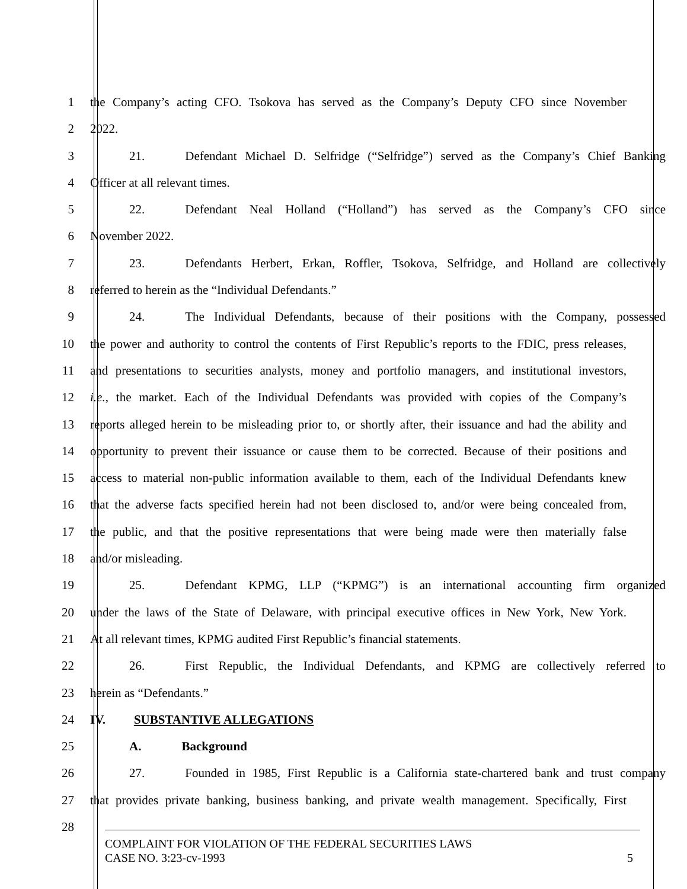1 the Company’s acting CFO. Tsokova has served as the Company’s Deputy CFO since November
2 2022.
3 21. Defendant Michael D. Selfridge (“Selfridge”) served as the Company’s Chief Banking
4 Officer at all relevant times.
5 22. Defendant Neal Holland (“Holland”) has served as the Company’s CFO since
6 November 2022.
7 23. Defendants Herbert, Erkan, Roffler, Tsokova, Selfridge, and Holland are collectively
8 referred to herein as the “Individual Defendants.”
9 24. The Individual Defendants, because of their positions with the Company, possessed
10 the power and authority to control the contents of First Republic’s reports to the FDIC, press releases,
11 and presentations to securities analysts, money and portfolio managers, and institutional investors,
12 i.e., the market. Each of the Individual Defendants was provided with copies of the Company’s
13 reports alleged herein to be misleading prior to, or shortly after, their issuance and had the ability and
14 opportunity to prevent their issuance or cause them to be corrected. Because of their positions and
15 access to material non-public information available to them, each of the Individual Defendants knew
16 that the adverse facts specified herein had not been disclosed to, and/or were being concealed from,
17 the public, and that the positive representations that were being made were then materially false
18 and/or misleading.
19 25. Defendant KPMG, LLP (“KPMG”) is an international accounting firm organized
20 under the laws of the State of Delaware, with principal executive offices in New York, New York.
21 At all relevant times, KPMG audited First Republic’s financial statements.
22 26. First Republic, the Individual Defendants, and KPMG are collectively referred to
23 herein as “Defendants.”
24 IV. SUBSTANTIVE ALLEGATIONS
25 A. Background
26 27. Founded in 1985, First Republic is a California state-chartered bank and trust company
27 that provides private banking, business banking, and private wealth management. Specifically, First
28
COMPLAINT FOR VIOLATION OF THE FEDERAL SECURITIES LAWS
CASE NO. 3:23-cv-1993 5